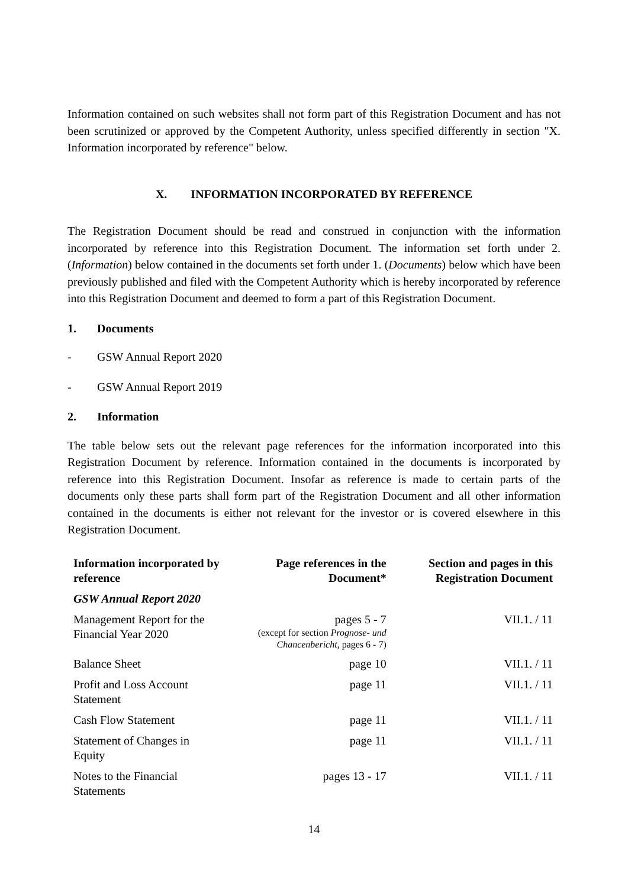Information contained on such websites shall not form part of this Registration Document and has not been scrutinized or approved by the Competent Authority, unless specified differently in section "X. Information incorporated by reference" below.
X. INFORMATION INCORPORATED BY REFERENCE
The Registration Document should be read and construed in conjunction with the information incorporated by reference into this Registration Document. The information set forth under 2. (Information) below contained in the documents set forth under 1. (Documents) below which have been previously published and filed with the Competent Authority which is hereby incorporated by reference into this Registration Document and deemed to form a part of this Registration Document.
1. Documents
- GSW Annual Report 2020
- GSW Annual Report 2019
2. Information
The table below sets out the relevant page references for the information incorporated into this Registration Document by reference. Information contained in the documents is incorporated by reference into this Registration Document. Insofar as reference is made to certain parts of the documents only these parts shall form part of the Registration Document and all other information contained in the documents is either not relevant for the investor or is covered elsewhere in this Registration Document.
| Information incorporated by reference | Page references in the Document* | Section and pages in this Registration Document |
| --- | --- | --- |
| GSW Annual Report 2020 | | |
| Management Report for the Financial Year 2020 | pages 5 - 7 (except for section Prognose- und Chancenbericht , pages 6 - 7) | VII.1. / 11 |
| Balance Sheet | page 10 | VII.1. / 11 |
| Profit and Loss Account Statement | page 11 | VII.1. / 11 |
| Cash Flow Statement | page 11 | VII.1. / 11 |
| Statement of Changes in Equity | page 11 | VII.1. / 11 |
| Notes to the Financial Statements | pages 13 - 17 | VII.1. / 11 |
14